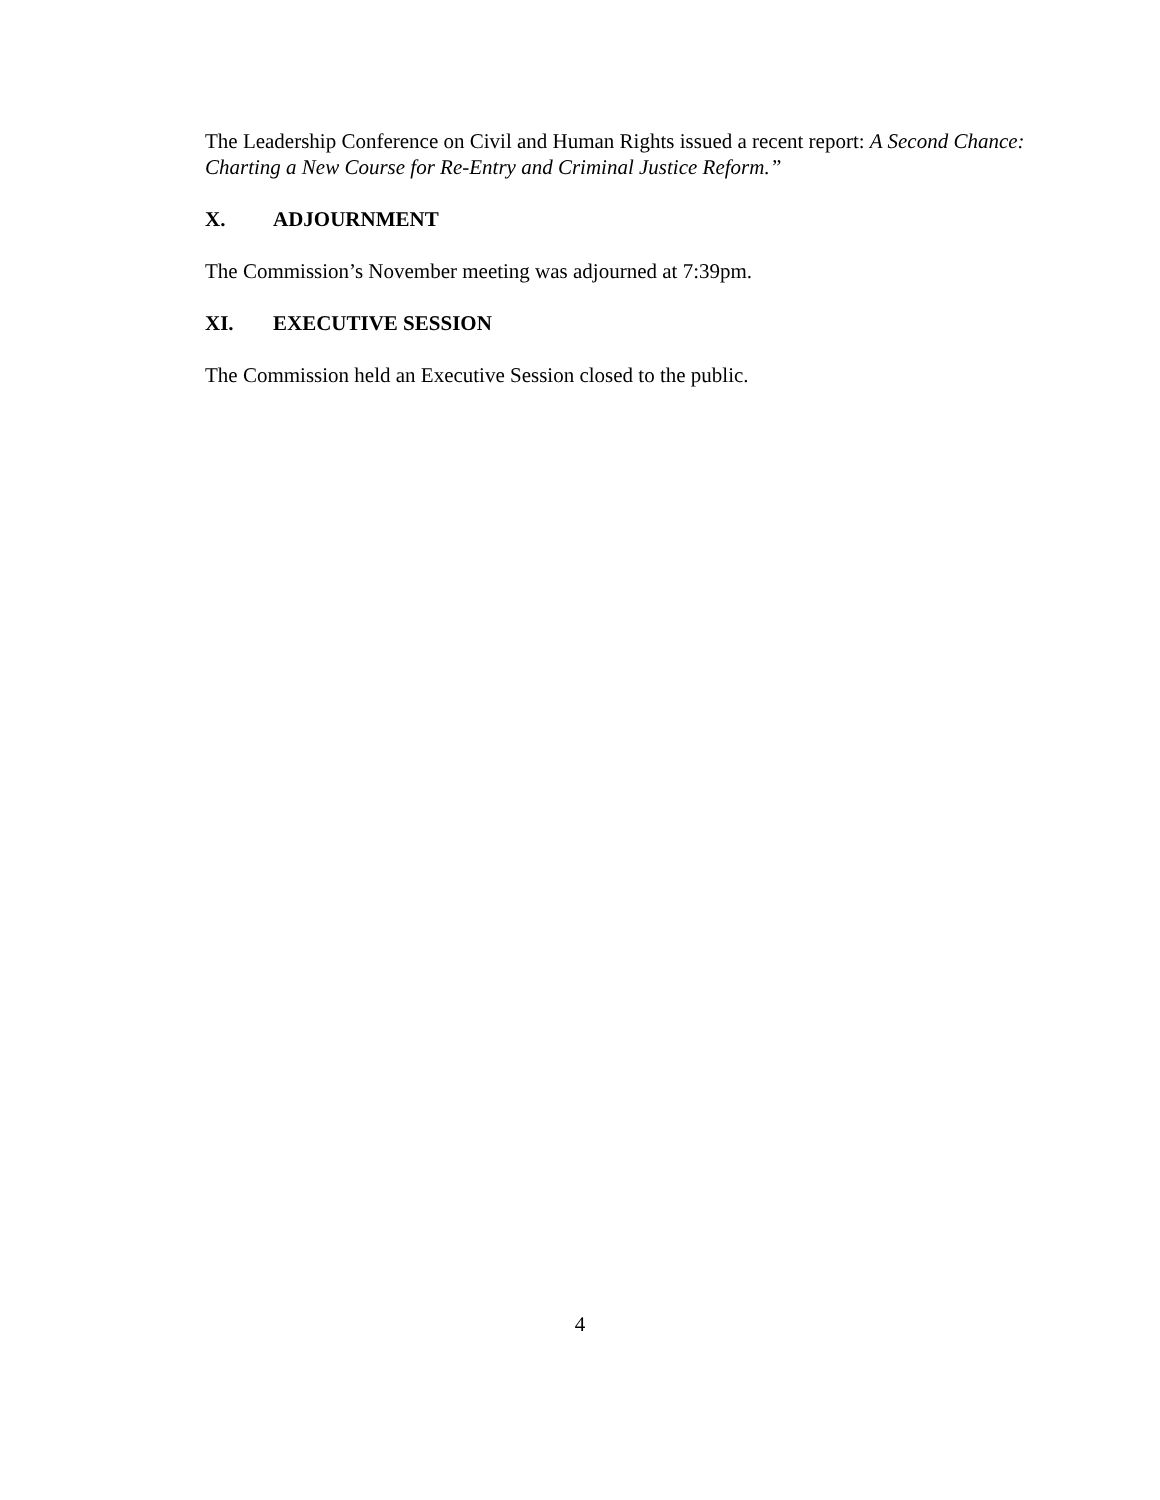The Leadership Conference on Civil and Human Rights issued a recent report: A Second Chance: Charting a New Course for Re-Entry and Criminal Justice Reform.”
X. ADJOURNMENT
The Commission’s November meeting was adjourned at 7:39pm.
XI. EXECUTIVE SESSION
The Commission held an Executive Session closed to the public.
4